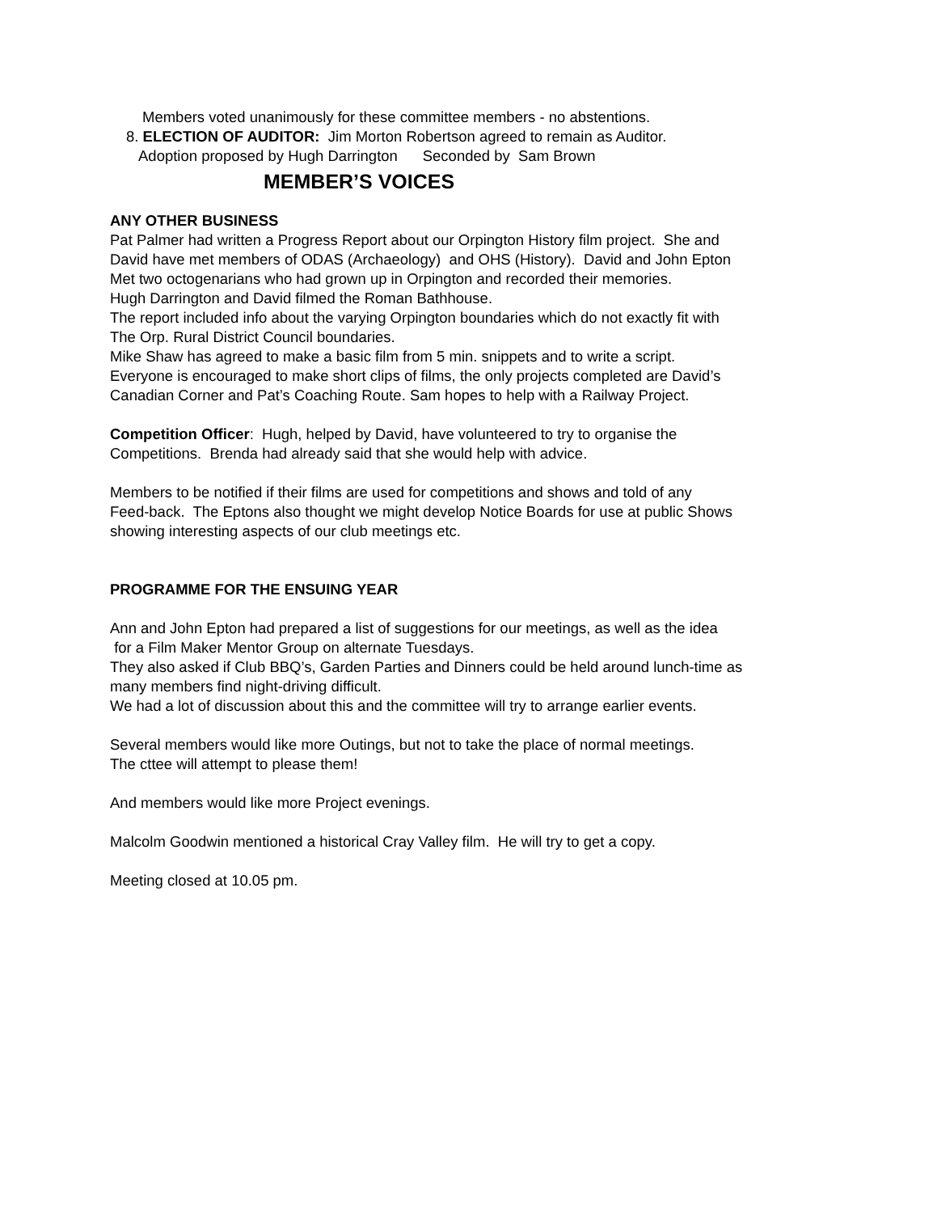Members voted unanimously for these committee members - no abstentions.
8. ELECTION OF AUDITOR: Jim Morton Robertson agreed to remain as Auditor.
Adoption proposed by Hugh Darrington Seconded by Sam Brown
MEMBER’S VOICES
ANY OTHER BUSINESS
Pat Palmer had written a Progress Report about our Orpington History film project. She and
David have met members of ODAS (Archaeology) and OHS (History). David and John Epton
Met two octogenarians who had grown up in Orpington and recorded their memories.
Hugh Darrington and David filmed the Roman Bathhouse.
The report included info about the varying Orpington boundaries which do not exactly fit with
The Orp. Rural District Council boundaries.
Mike Shaw has agreed to make a basic film from 5 min. snippets and to write a script.
Everyone is encouraged to make short clips of films, the only projects completed are David’s
Canadian Corner and Pat’s Coaching Route. Sam hopes to help with a Railway Project.
Competition Officer: Hugh, helped by David, have volunteered to try to organise the
Competitions. Brenda had already said that she would help with advice.
Members to be notified if their films are used for competitions and shows and told of any
Feed-back. The Eptons also thought we might develop Notice Boards for use at public Shows
showing interesting aspects of our club meetings etc.
PROGRAMME FOR THE ENSUING YEAR
Ann and John Epton had prepared a list of suggestions for our meetings, as well as the idea
for a Film Maker Mentor Group on alternate Tuesdays.
They also asked if Club BBQ’s, Garden Parties and Dinners could be held around lunch-time as
many members find night-driving difficult.
We had a lot of discussion about this and the committee will try to arrange earlier events.
Several members would like more Outings, but not to take the place of normal meetings.
The cttee will attempt to please them!
And members would like more Project evenings.
Malcolm Goodwin mentioned a historical Cray Valley film. He will try to get a copy.
Meeting closed at 10.05 pm.